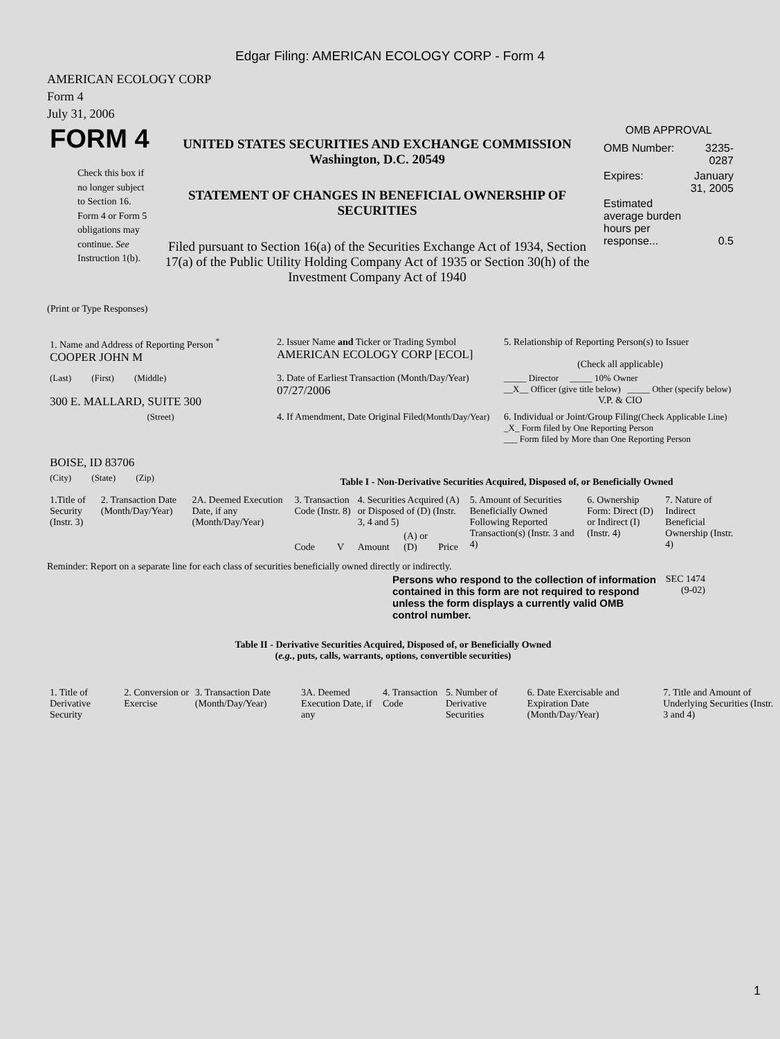Edgar Filing: AMERICAN ECOLOGY CORP - Form 4
AMERICAN ECOLOGY CORP
Form 4
July 31, 2006
| FORM 4 Check this box if no longer subject to Section 16. Form 4 or Form 5 obligations may continue. See Instruction 1(b). | UNITED STATES SECURITIES AND EXCHANGE COMMISSION Washington, D.C. 20549 STATEMENT OF CHANGES IN BENEFICIAL OWNERSHIP OF SECURITIES Filed pursuant to Section 16(a) of the Securities Exchange Act of 1934, Section 17(a) of the Public Utility Holding Company Act of 1935 or Section 30(h) of the Investment Company Act of 1940 | OMB APPROVAL / OMB Number: / 3235-0287 / / Expires: / January 31, 2005 / / Estimated average burden hours per response... / 0.5 / |
(Print or Type Responses)
| 1. Name and Address of Reporting Person <sup>*</sup> COOPER JOHN M | 2. Issuer Name and Ticker or Trading Symbol AMERICAN ECOLOGY CORP [ECOL] | 5. Relationship of Reporting Person(s) to Issuer (Check all applicable) |
| (Last) (First) (Middle) 300 E. MALLARD, SUITE 300 | 3. Date of Earliest Transaction (Month/Day/Year) 07/27/2006 | _____ Director _____ 10% Owner __X__ Officer (give title below) _____ Other (specify below) V.P. & CIO |
| (Street) BOISE, ID 83706 | 4. If Amendment, Date Original Filed (Month/Day/Year) | 6. Individual or Joint/Group Filing (Check Applicable Line) _X_ Form filed by One Reporting Person ___ Form filed by More than One Reporting Person |
| (City) (State) (Zip) | Table I - Non-Derivative Securities Acquired, Disposed of, or Beneficially Owned | |
| 1.Title of Security (Instr. 3) | 2. Transaction Date (Month/Day/Year) | 2A. Deemed Execution Date, if any (Month/Day/Year) | 3. Transaction Code (Instr. 8) | | 4. Securities Acquired (A) or Disposed of (D) (Instr. 3, 4 and 5) | | | 5. Amount of Securities Beneficially Owned Following Reported Transaction(s) (Instr. 3 and 4) | 6. Ownership Form: Direct (D) or Indirect (I) (Instr. 4) | 7. Nature of Indirect Beneficial Ownership (Instr. 4) |
| --- | --- | --- | --- | --- | --- | --- | --- | --- | --- | --- |
| | | | Code | V | Amount | (A) or (D) | Price | | | |
Reminder: Report on a separate line for each class of securities beneficially owned directly or indirectly.
| Persons who respond to the collection of information contained in this form are not required to respond unless the form displays a currently valid OMB control number. | SEC 1474 (9-02) |
Table II - Derivative Securities Acquired, Disposed of, or Beneficially Owned
(e.g., puts, calls, warrants, options, convertible securities)
| 1. Title of Derivative Security | 2. Conversion or Exercise | 3. Transaction Date (Month/Day/Year) | 3A. Deemed Execution Date, if any | 4. Transaction Code | 5. Number of Derivative Securities | 6. Date Exercisable and Expiration Date (Month/Day/Year) | 7. Title and Amount of Underlying Securities (Instr. 3 and 4) |
| --- | --- | --- | --- | --- | --- | --- | --- |
1